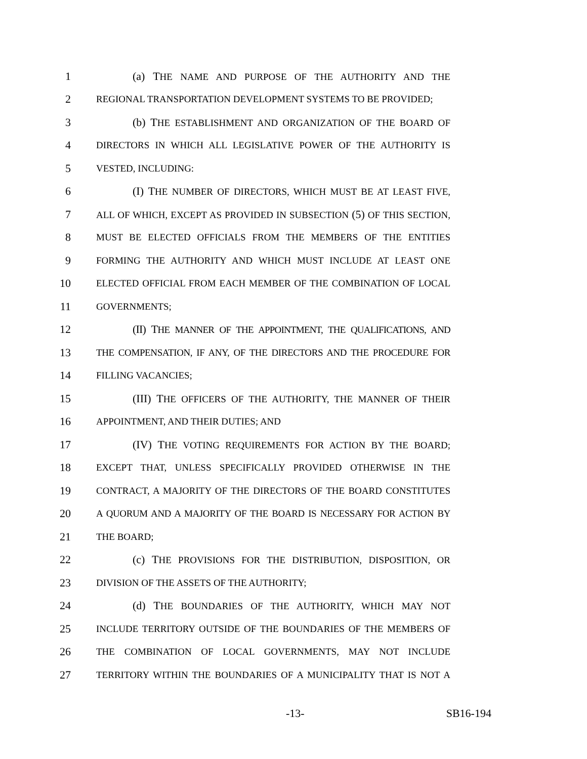1 (a) THE NAME AND PURPOSE OF THE AUTHORITY AND THE
2 REGIONAL TRANSPORTATION DEVELOPMENT SYSTEMS TO BE PROVIDED;
3 (b) THE ESTABLISHMENT AND ORGANIZATION OF THE BOARD OF
4 DIRECTORS IN WHICH ALL LEGISLATIVE POWER OF THE AUTHORITY IS
5 VESTED, INCLUDING:
6 (I) THE NUMBER OF DIRECTORS, WHICH MUST BE AT LEAST FIVE,
7 ALL OF WHICH, EXCEPT AS PROVIDED IN SUBSECTION (5) OF THIS SECTION,
8 MUST BE ELECTED OFFICIALS FROM THE MEMBERS OF THE ENTITIES
9 FORMING THE AUTHORITY AND WHICH MUST INCLUDE AT LEAST ONE
10 ELECTED OFFICIAL FROM EACH MEMBER OF THE COMBINATION OF LOCAL
11 GOVERNMENTS;
12 (II) THE MANNER OF THE APPOINTMENT, THE QUALIFICATIONS, AND
13 THE COMPENSATION, IF ANY, OF THE DIRECTORS AND THE PROCEDURE FOR
14 FILLING VACANCIES;
15 (III) THE OFFICERS OF THE AUTHORITY, THE MANNER OF THEIR
16 APPOINTMENT, AND THEIR DUTIES; AND
17 (IV) THE VOTING REQUIREMENTS FOR ACTION BY THE BOARD;
18 EXCEPT THAT, UNLESS SPECIFICALLY PROVIDED OTHERWISE IN THE
19 CONTRACT, A MAJORITY OF THE DIRECTORS OF THE BOARD CONSTITUTES
20 A QUORUM AND A MAJORITY OF THE BOARD IS NECESSARY FOR ACTION BY
21 THE BOARD;
22 (c) THE PROVISIONS FOR THE DISTRIBUTION, DISPOSITION, OR
23 DIVISION OF THE ASSETS OF THE AUTHORITY;
24 (d) THE BOUNDARIES OF THE AUTHORITY, WHICH MAY NOT
25 INCLUDE TERRITORY OUTSIDE OF THE BOUNDARIES OF THE MEMBERS OF
26 THE COMBINATION OF LOCAL GOVERNMENTS, MAY NOT INCLUDE
27 TERRITORY WITHIN THE BOUNDARIES OF A MUNICIPALITY THAT IS NOT A
-13- SB16-194